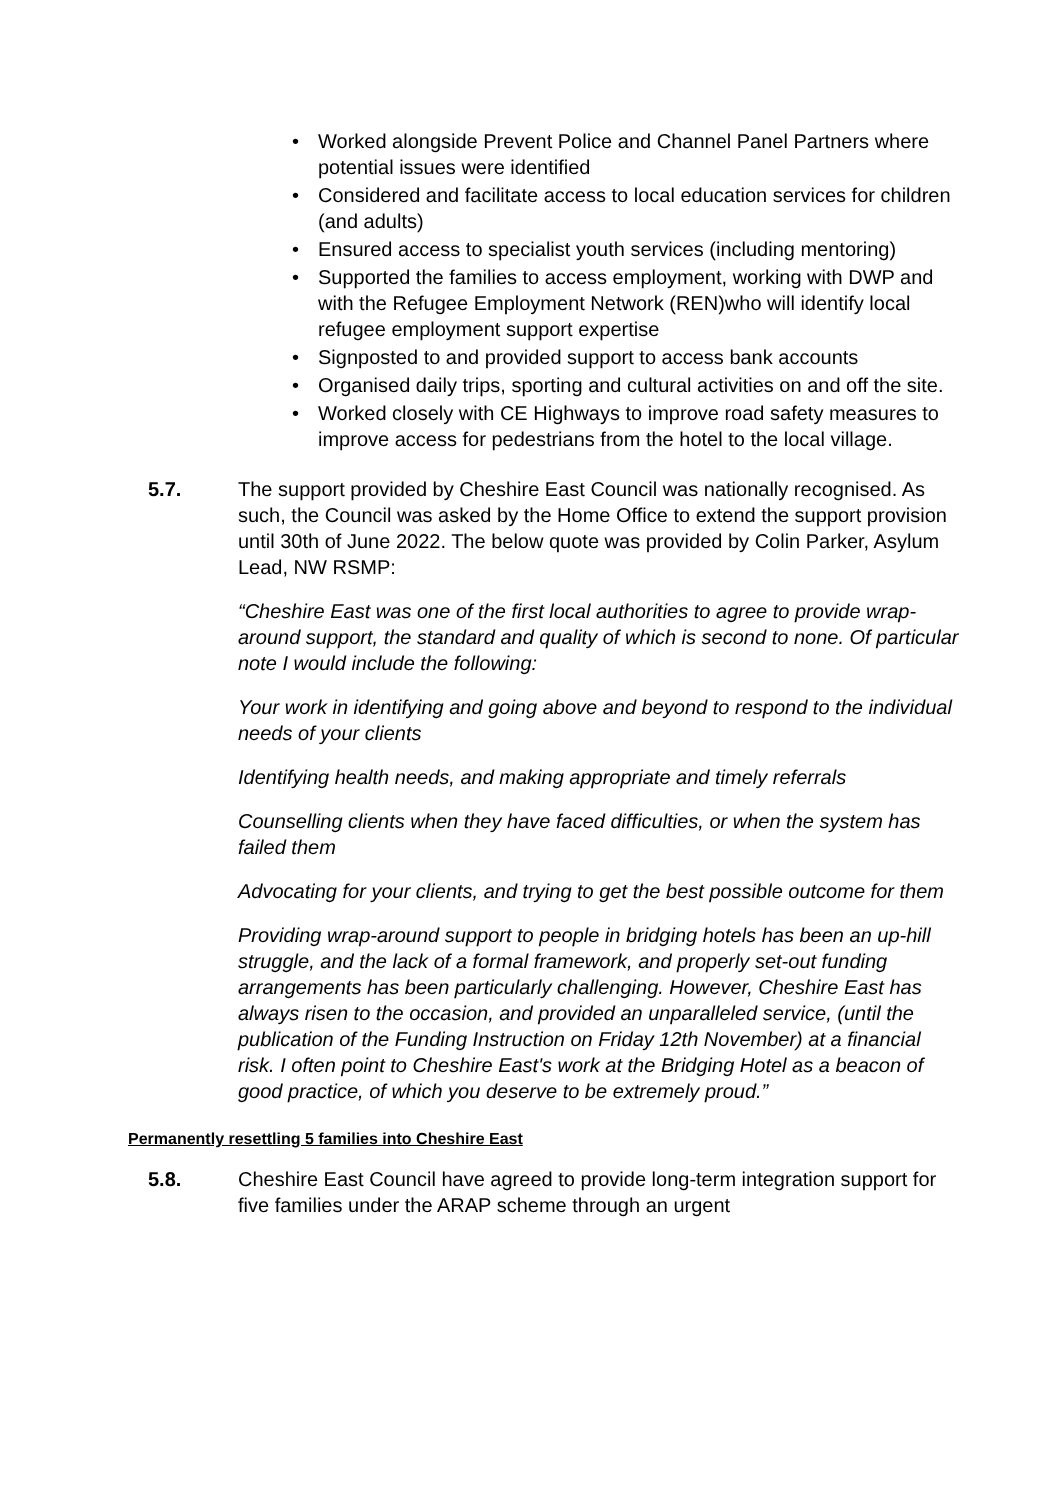• Worked alongside Prevent Police and Channel Panel Partners where potential issues were identified
• Considered and facilitate access to local education services for children (and adults)
• Ensured access to specialist youth services (including mentoring)
• Supported the families to access employment, working with DWP and with the Refugee Employment Network (REN)who will identify local refugee employment support expertise
• Signposted to and provided support to access bank accounts
• Organised daily trips, sporting and cultural activities on and off the site.
• Worked closely with CE Highways to improve road safety measures to improve access for pedestrians from the hotel to the local village.
5.7. The support provided by Cheshire East Council was nationally recognised. As such, the Council was asked by the Home Office to extend the support provision until 30th of June 2022. The below quote was provided by Colin Parker, Asylum Lead, NW RSMP:
“Cheshire East was one of the first local authorities to agree to provide wrap-around support, the standard and quality of which is second to none. Of particular note I would include the following:
Your work in identifying and going above and beyond to respond to the individual needs of your clients
Identifying health needs, and making appropriate and timely referrals
Counselling clients when they have faced difficulties, or when the system has failed them
Advocating for your clients, and trying to get the best possible outcome for them
Providing wrap-around support to people in bridging hotels has been an up-hill struggle, and the lack of a formal framework, and properly set-out funding arrangements has been particularly challenging. However, Cheshire East has always risen to the occasion, and provided an unparalleled service, (until the publication of the Funding Instruction on Friday 12th November) at a financial risk. I often point to Cheshire East's work at the Bridging Hotel as a beacon of good practice, of which you deserve to be extremely proud.”
Permanently resettling 5 families into Cheshire East
5.8. Cheshire East Council have agreed to provide long-term integration support for five families under the ARAP scheme through an urgent